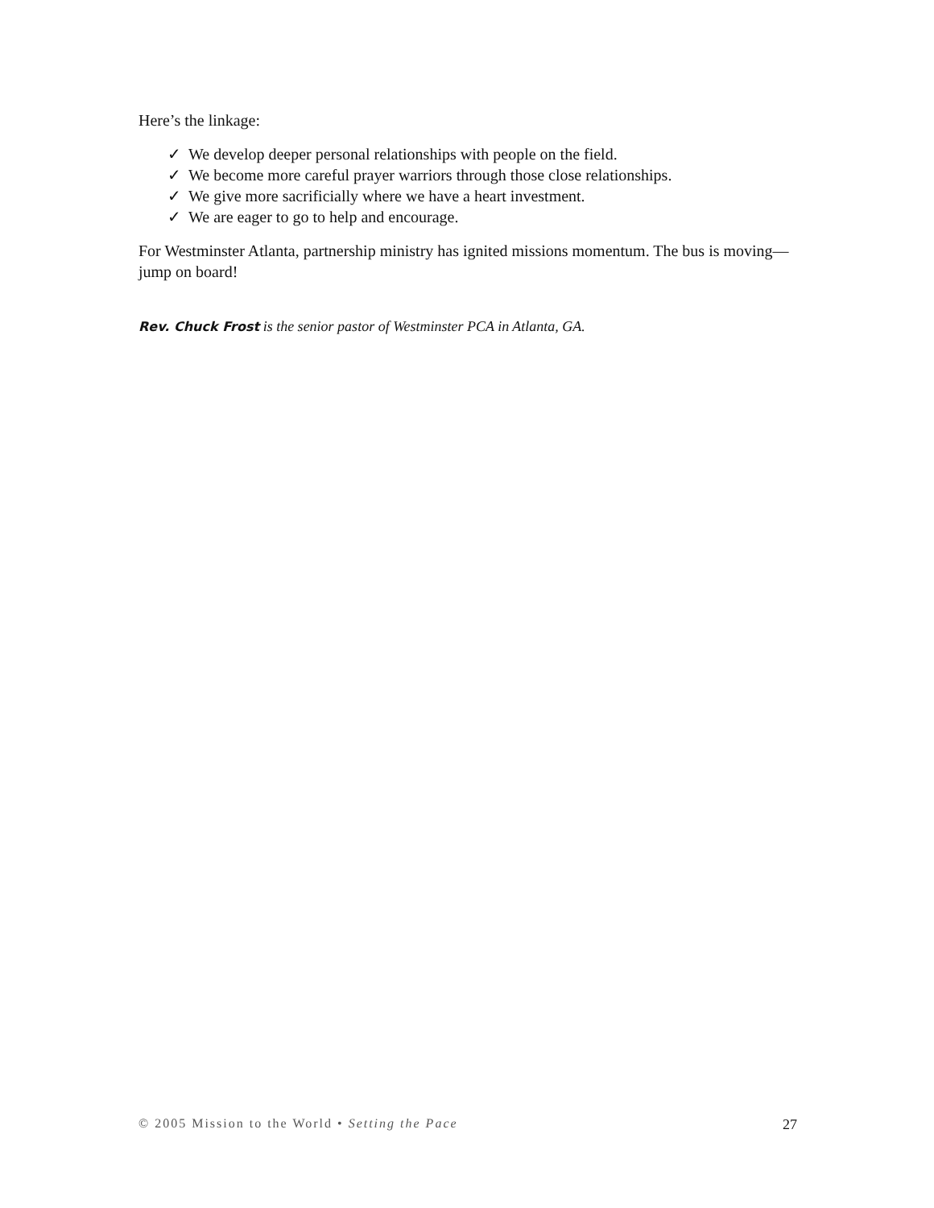Here’s the linkage:
✓ We develop deeper personal relationships with people on the field.
✓ We become more careful prayer warriors through those close relationships.
✓ We give more sacrificially where we have a heart investment.
✓ We are eager to go to help and encourage.
For Westminster Atlanta, partnership ministry has ignited missions momentum. The bus is moving—jump on board!
Rev. Chuck Frost is the senior pastor of Westminster PCA in Atlanta, GA.
© 2005 Mission to the World • Setting the Pace 27